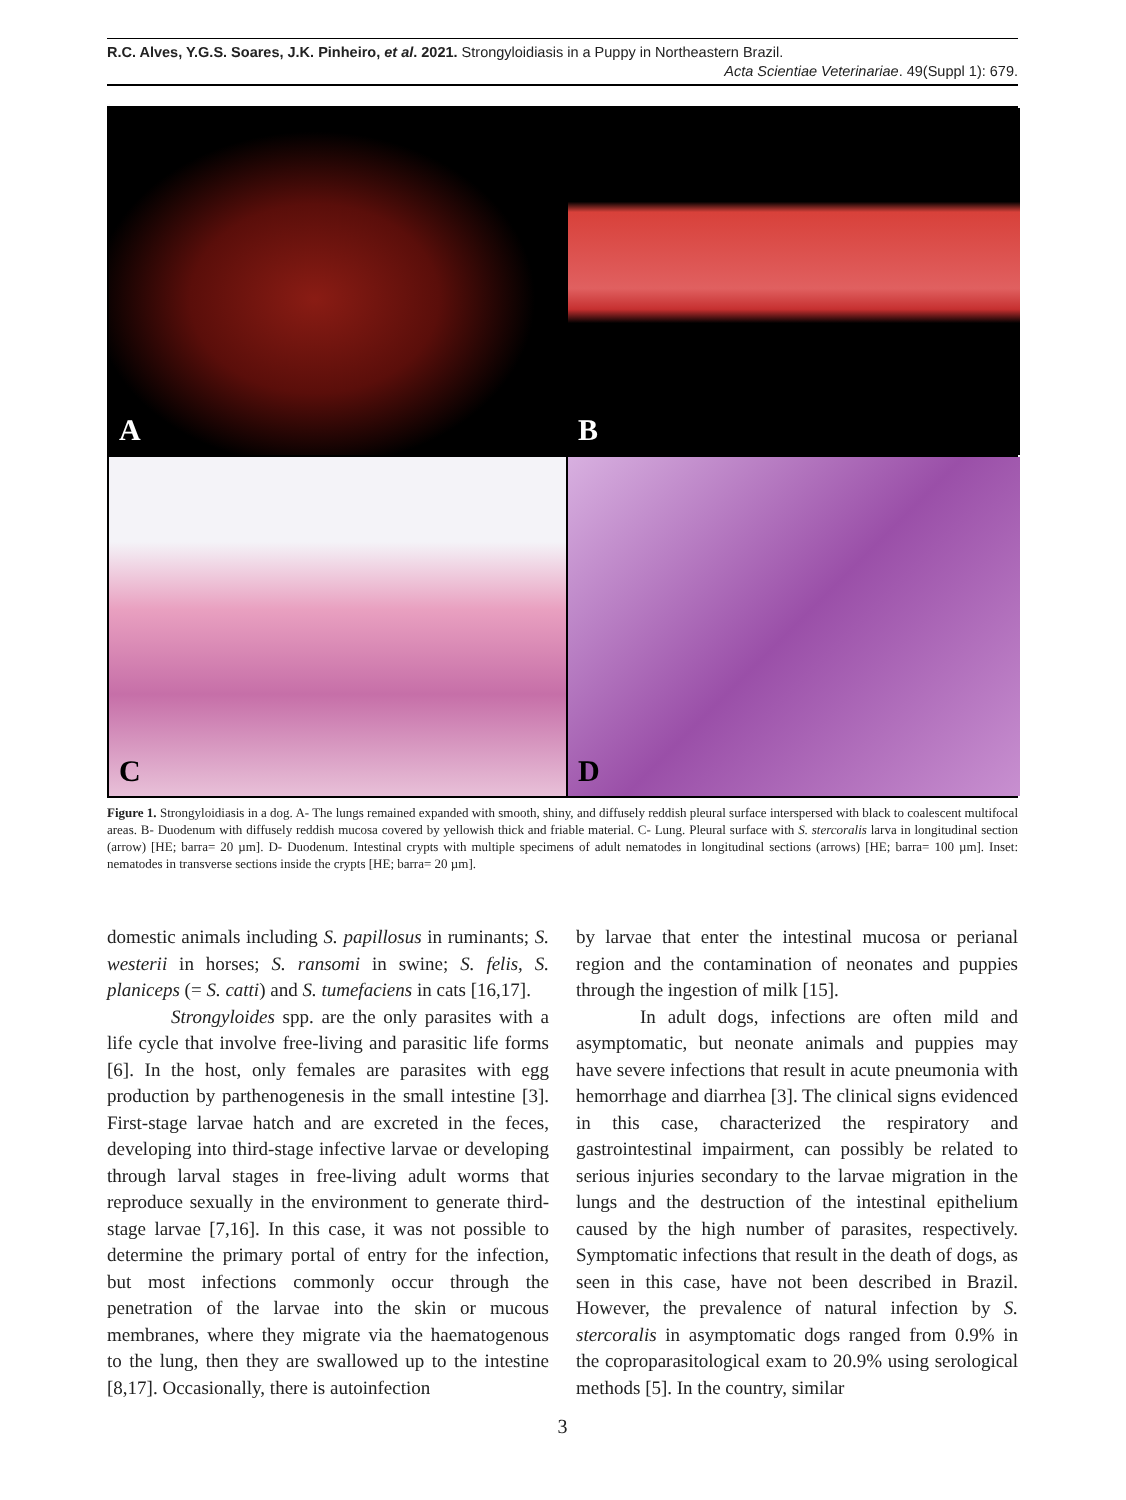R.C. Alves, Y.G.S. Soares, J.K. Pinheiro, et al. 2021. Strongyloidiasis in a Puppy in Northeastern Brazil.
Acta Scientiae Veterinariae. 49(Suppl 1): 679.
A
B
C
D
Figure 1. Strongyloidiasis in a dog. A- The lungs remained expanded with smooth, shiny, and diffusely reddish pleural surface interspersed with black to coalescent multifocal areas. B- Duodenum with diffusely reddish mucosa covered by yellowish thick and friable material. C- Lung. Pleural surface with S. stercoralis larva in longitudinal section (arrow) [HE; barra= 20 µm]. D- Duodenum. Intestinal crypts with multiple specimens of adult nematodes in longitudinal sections (arrows) [HE; barra= 100 µm]. Inset: nematodes in transverse sections inside the crypts [HE; barra= 20 µm].
domestic animals including S. papillosus in ruminants; S. westerii in horses; S. ransomi in swine; S. felis, S. planiceps (= S. catti) and S. tumefaciens in cats [16,17].
Strongyloides spp. are the only parasites with a life cycle that involve free-living and parasitic life forms [6]. In the host, only females are parasites with egg production by parthenogenesis in the small intestine [3]. First-stage larvae hatch and are excreted in the feces, developing into third-stage infective larvae or developing through larval stages in free-living adult worms that reproduce sexually in the environment to generate third-stage larvae [7,16]. In this case, it was not possible to determine the primary portal of entry for the infection, but most infections commonly occur through the penetration of the larvae into the skin or mucous membranes, where they migrate via the haematogenous to the lung, then they are swallowed up to the intestine [8,17]. Occasionally, there is autoinfection
by larvae that enter the intestinal mucosa or perianal region and the contamination of neonates and puppies through the ingestion of milk [15].
In adult dogs, infections are often mild and asymptomatic, but neonate animals and puppies may have severe infections that result in acute pneumonia with hemorrhage and diarrhea [3]. The clinical signs evidenced in this case, characterized the respiratory and gastrointestinal impairment, can possibly be related to serious injuries secondary to the larvae migration in the lungs and the destruction of the intestinal epithelium caused by the high number of parasites, respectively. Symptomatic infections that result in the death of dogs, as seen in this case, have not been described in Brazil. However, the prevalence of natural infection by S. stercoralis in asymptomatic dogs ranged from 0.9% in the coproparasitological exam to 20.9% using serological methods [5]. In the country, similar
3